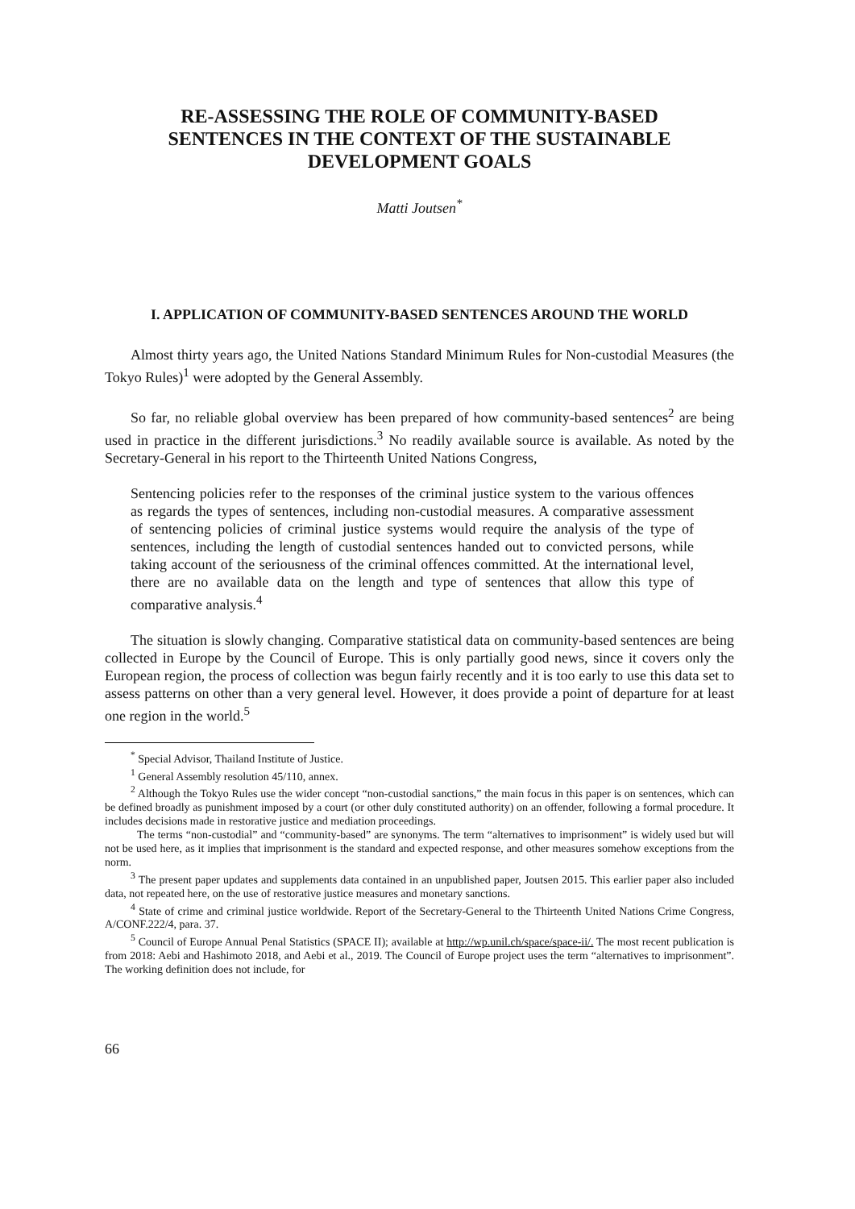RE-ASSESSING THE ROLE OF COMMUNITY-BASED
SENTENCES IN THE CONTEXT OF THE SUSTAINABLE
DEVELOPMENT GOALS
Matti Joutsen<sup>*</sup>
I. APPLICATION OF COMMUNITY-BASED SENTENCES AROUND THE WORLD
Almost thirty years ago, the United Nations Standard Minimum Rules for Non-custodial Measures (the Tokyo Rules)<sup>1</sup> were adopted by the General Assembly.
So far, no reliable global overview has been prepared of how community-based sentences<sup>2</sup> are being used in practice in the different jurisdictions.<sup>3</sup> No readily available source is available. As noted by the Secretary-General in his report to the Thirteenth United Nations Congress,
Sentencing policies refer to the responses of the criminal justice system to the various offences as regards the types of sentences, including non-custodial measures. A comparative assessment of sentencing policies of criminal justice systems would require the analysis of the type of sentences, including the length of custodial sentences handed out to convicted persons, while taking account of the seriousness of the criminal offences committed. At the international level, there are no available data on the length and type of sentences that allow this type of comparative analysis.<sup>4</sup>
The situation is slowly changing. Comparative statistical data on community-based sentences are being collected in Europe by the Council of Europe. This is only partially good news, since it covers only the European region, the process of collection was begun fairly recently and it is too early to use this data set to assess patterns on other than a very general level. However, it does provide a point of departure for at least one region in the world.<sup>5</sup>
<sup>*</sup> Special Advisor, Thailand Institute of Justice.
<sup>1</sup> General Assembly resolution 45/110, annex.
<sup>2</sup> Although the Tokyo Rules use the wider concept “non-custodial sanctions,” the main focus in this paper is on sentences, which can be defined broadly as punishment imposed by a court (or other duly constituted authority) on an offender, following a formal procedure. It includes decisions made in restorative justice and mediation proceedings.
The terms “non-custodial” and “community-based” are synonyms. The term “alternatives to imprisonment” is widely used but will not be used here, as it implies that imprisonment is the standard and expected response, and other measures somehow exceptions from the norm.
<sup>3</sup> The present paper updates and supplements data contained in an unpublished paper, Joutsen 2015. This earlier paper also included data, not repeated here, on the use of restorative justice measures and monetary sanctions.
<sup>4</sup> State of crime and criminal justice worldwide. Report of the Secretary-General to the Thirteenth United Nations Crime Congress, A/CONF.222/4, para. 37.
<sup>5</sup> Council of Europe Annual Penal Statistics (SPACE II); available at http://wp.unil.ch/space/space-ii/. The most recent publication is from 2018: Aebi and Hashimoto 2018, and Aebi et al., 2019. The Council of Europe project uses the term “alternatives to imprisonment”. The working definition does not include, for
66